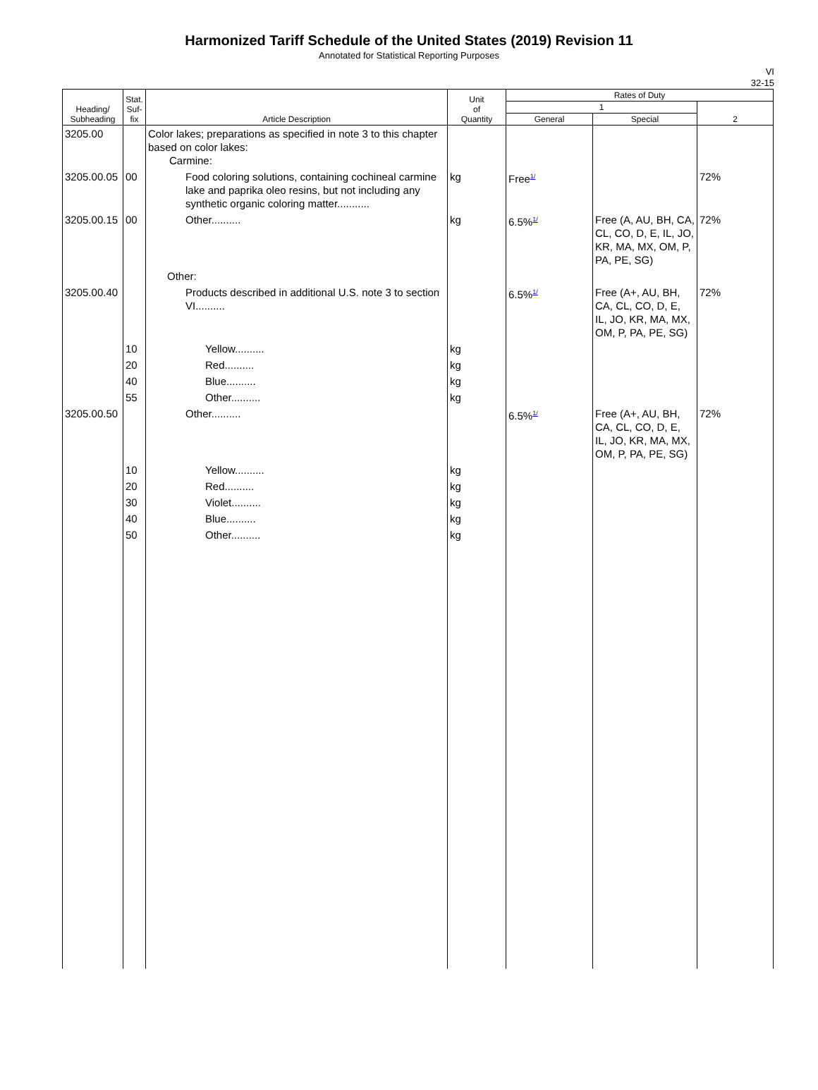Harmonized Tariff Schedule of the United States (2019) Revision 11
Annotated for Statistical Reporting Purposes
VI
32-15
| Heading/ Subheading | Stat. Suf- fix | Article Description | Unit of Quantity | Rates of Duty | | |
| --- | --- | --- | --- | --- | --- | --- |
| | | | | 1 | | 2 |
| | | | | General | Special | |
| 3205.00 | | Color lakes; preparations as specified in note 3 to this chapter based on color lakes: Carmine: | | | | |
| 3205.00.05 | 00 | Food coloring solutions, containing cochineal carmine lake and paprika oleo resins, but not including any synthetic organic coloring matter........... | kg | Free<sup>1/</sup> | | 72% |
| 3205.00.15 | 00 | Other.......... | kg | 6.5%<sup>1/</sup> | Free (A, AU, BH, CA, CL, CO, D, E, IL, JO, KR, MA, MX, OM, P, PA, PE, SG) | 72% |
| | | Other: | | | | |
| 3205.00.40 | | Products described in additional U.S. note 3 to section VI.......... | | 6.5%<sup>1/</sup> | Free (A+, AU, BH, CA, CL, CO, D, E, IL, JO, KR, MA, MX, OM, P, PA, PE, SG) | 72% |
| | 10 | Yellow.......... | kg | | | |
| | 20 | Red.......... | kg | | | |
| | 40 | Blue.......... | kg | | | |
| | 55 | Other.......... | kg | | | |
| 3205.00.50 | | Other.......... | | 6.5%<sup>1/</sup> | Free (A+, AU, BH, CA, CL, CO, D, E, IL, JO, KR, MA, MX, OM, P, PA, PE, SG) | 72% |
| | 10 | Yellow.......... | kg | | | |
| | 20 | Red.......... | kg | | | |
| | 30 | Violet.......... | kg | | | |
| | 40 | Blue.......... | kg | | | |
| | 50 | Other.......... | kg | | | |